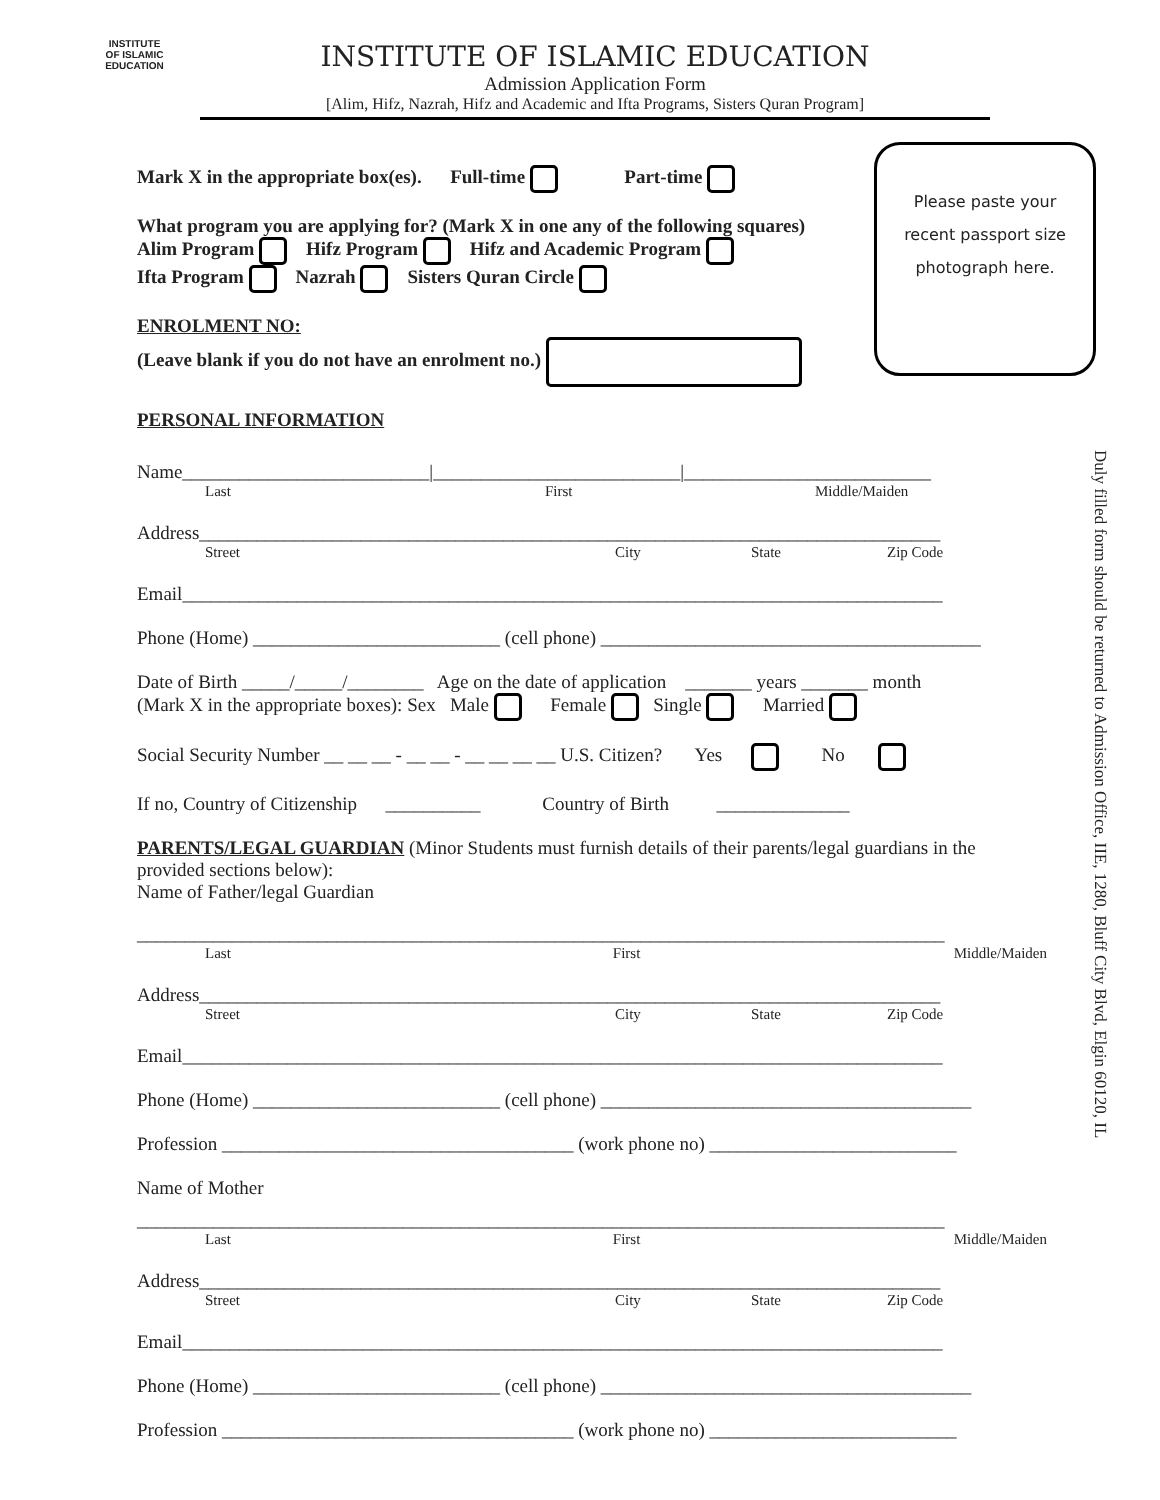INSTITUTE
OF ISLAMIC EDUCATION
INSTITUTE OF ISLAMIC EDUCATION
Admission Application Form
[Alim, Hifz, Nazrah, Hifz and Academic and Ifta Programs, Sisters Quran Program]
Please paste your
recent passport size
photograph here.
Duly filled form should be returned to Admission Office, IIE, 1280, Bluff City Blvd, Elgin 60120, IL
Mark X in the appropriate box(es). Full-time Part-time
What program you are applying for? (Mark X in one any of the following squares)
Alim Program Hifz Program Hifz and Academic Program
Ifta Program Nazrah Sisters Quran Circle
ENROLMENT NO:
(Leave blank if you do not have an enrolment no.)
PERSONAL INFORMATION
Name__________________________|__________________________|__________________________
Last First Middle/Maiden
Address______________________________________________________________________________
Street City State Zip Code
Email________________________________________________________________________________
Phone (Home) __________________________ (cell phone) ________________________________________
Date of Birth _____/_____/________ Age on the date of application _______ years _______ month
(Mark X in the appropriate boxes): Sex Male Female Single Married
Social Security Number __ __ __ - __ __ - __ __ __ __ U.S. Citizen? Yes No
If no, Country of Citizenship __________ Country of Birth ______________
PARENTS/LEGAL GUARDIAN (Minor Students must furnish details of their parents/legal guardians in the provided sections below):
Name of Father/legal Guardian
_____________________________________________________________________________________
Last First Middle/Maiden
Address______________________________________________________________________________
Street City State Zip Code
Email________________________________________________________________________________
Phone (Home) __________________________ (cell phone) _______________________________________
Profession _____________________________________ (work phone no) __________________________
Name of Mother
_____________________________________________________________________________________
Last First Middle/Maiden
Address______________________________________________________________________________
Street City State Zip Code
Email________________________________________________________________________________
Phone (Home) __________________________ (cell phone) _______________________________________
Profession _____________________________________ (work phone no) __________________________